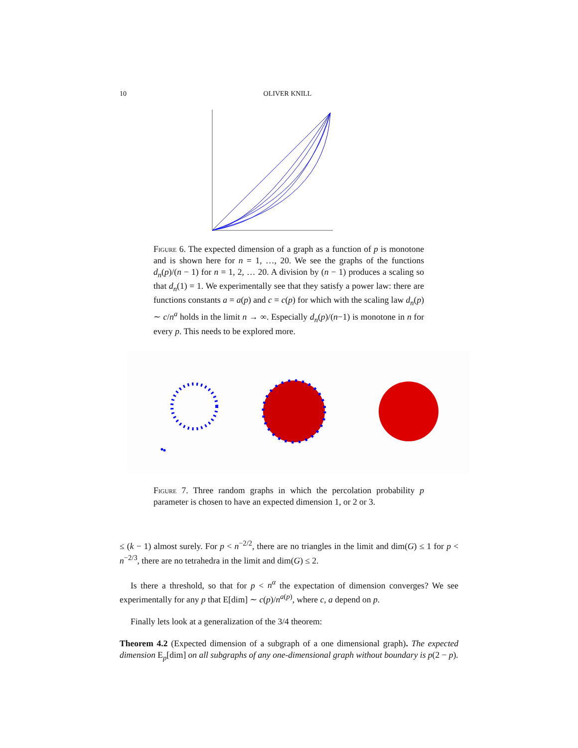10 OLIVER KNILL
Figure 6. The expected dimension of a graph as a function of p is monotone and is shown here for n = 1, …, 20. We see the graphs of the functions d<sub>n</sub>(p)/(n − 1) for n = 1, 2, … 20. A division by (n − 1) produces a scaling so that d<sub>n</sub>(1) = 1. We experimentally see that they satisfy a power law: there are functions constants a = a(p) and c = c(p) for which with the scaling law d<sub>n</sub>(p) ∼ c/n<sup>a</sup> holds in the limit n → ∞. Especially d<sub>n</sub>(p)/(n−1) is monotone in n for every p. This needs to be explored more.
Figure 7. Three random graphs in which the percolation probability p parameter is chosen to have an expected dimension 1, or 2 or 3.
≤ (k − 1) almost surely. For p < n<sup>−2/2</sup>, there are no triangles in the limit and dim(G) ≤ 1 for p < n<sup>−2/3</sup>, there are no tetrahedra in the limit and dim(G) ≤ 2.
Is there a threshold, so that for p < n<sup>α</sup> the expectation of dimension converges? We see experimentally for any p that E[dim] ∼ c(p)/n<sup>a(p)</sup>, where c, a depend on p.
Finally lets look at a generalization of the 3/4 theorem:
Theorem 4.2 (Expected dimension of a subgraph of a one dimensional graph). The expected dimension E<sub>p</sub>[dim] on all subgraphs of any one-dimensional graph without boundary is p(2 − p).